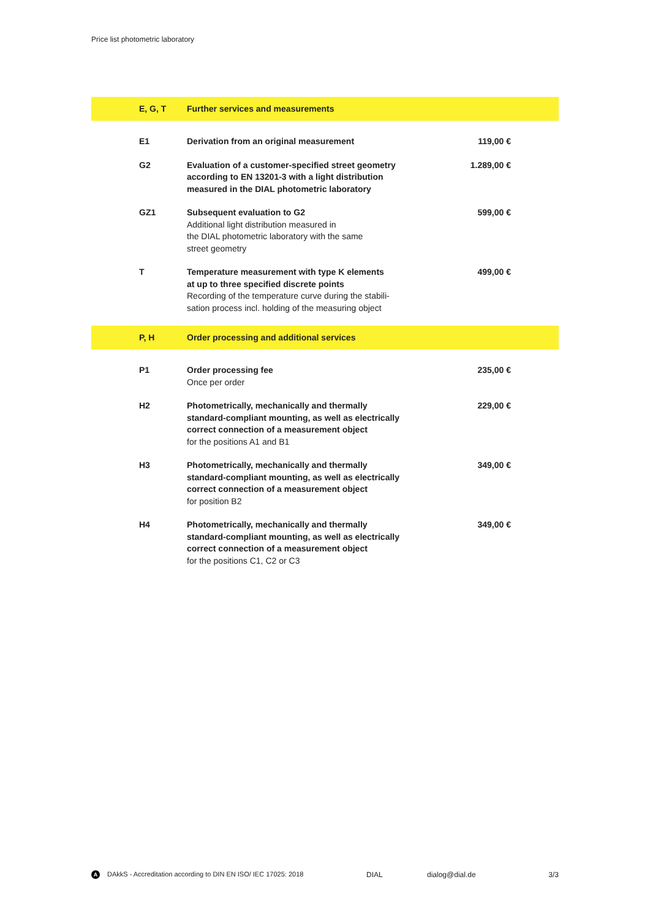Price list photometric laboratory
| E, G, T | Further services and measurements | |
| E1 | Derivation from an original measurement | 119,00 € |
| G2 | Evaluation of a customer-specified street geometry according to EN 13201-3 with a light distribution measured in the DIAL photometric laboratory | 1.289,00 € |
| GZ1 | Subsequent evaluation to G2 Additional light distribution measured in the DIAL photometric laboratory with the same street geometry | 599,00 € |
| T | Temperature measurement with type K elements at up to three specified discrete points Recording of the temperature curve during the stabili- sation process incl. holding of the measuring object | 499,00 € |
| P, H | Order processing and additional services | |
| P1 | Order processing fee Once per order | 235,00 € |
| H2 | Photometrically, mechanically and thermally standard-compliant mounting, as well as electrically correct connection of a measurement object for the positions A1 and B1 | 229,00 € |
| H3 | Photometrically, mechanically and thermally standard-compliant mounting, as well as electrically correct connection of a measurement object for position B2 | 349,00 € |
| H4 | Photometrically, mechanically and thermally standard-compliant mounting, as well as electrically correct connection of a measurement object for the positions C1, C2 or C3 | 349,00 € |
A DAkkS - Accreditation according to DIN EN ISO/ IEC 17025: 2018 DIAL dialog@dial.de 3/3